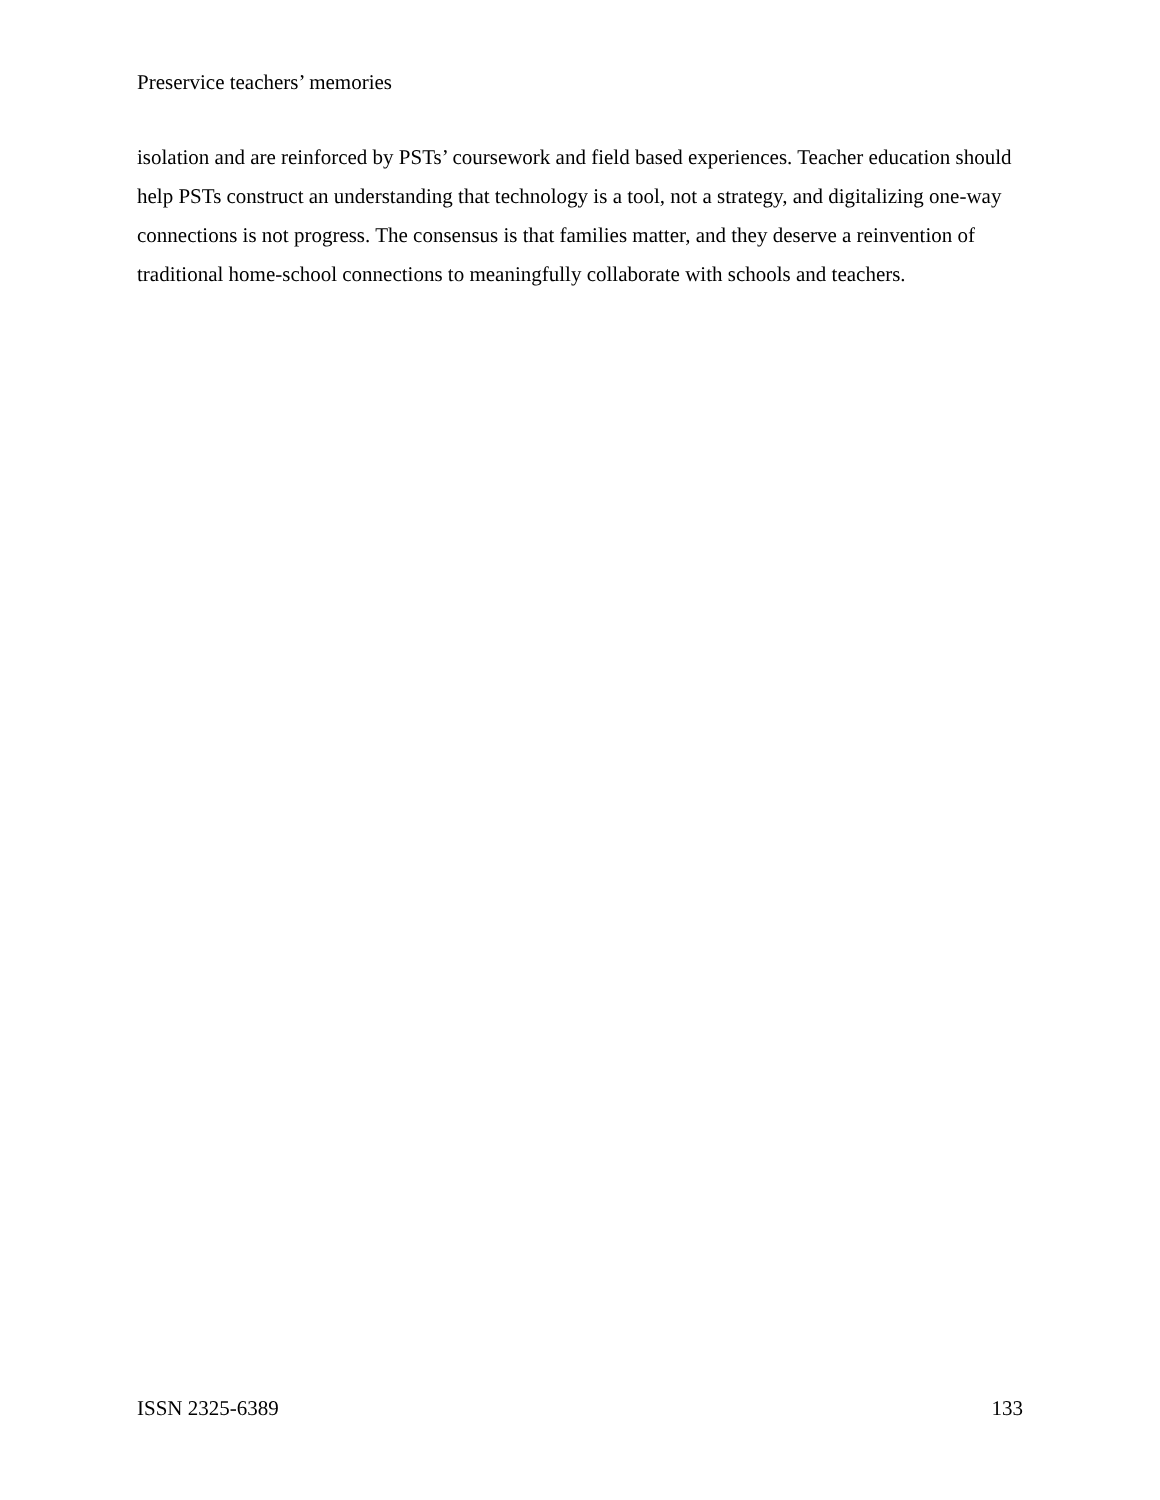Preservice teachers’ memories
isolation and are reinforced by PSTs’ coursework and field based experiences. Teacher education should help PSTs construct an understanding that technology is a tool, not a strategy, and digitalizing one-way connections is not progress. The consensus is that families matter, and they deserve a reinvention of traditional home-school connections to meaningfully collaborate with schools and teachers.
ISSN 2325-6389 133